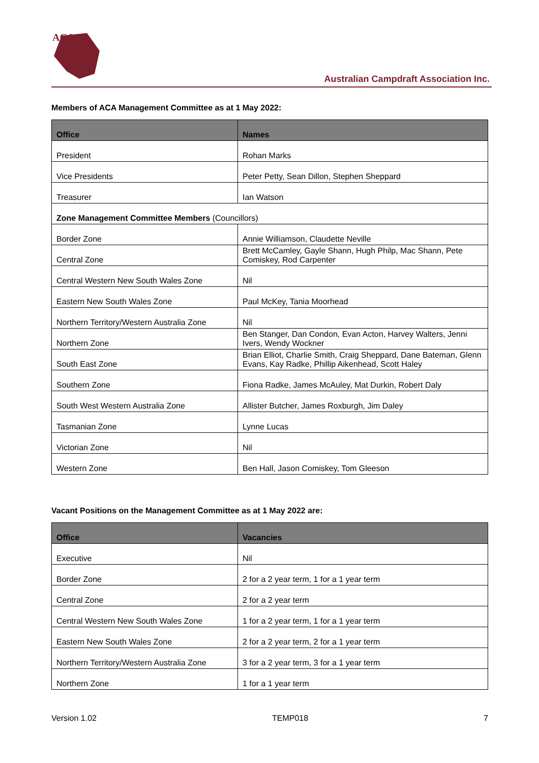ACA
Australian Campdraft Association Inc.
Members of ACA Management Committee as at 1 May 2022:
| Office | Names |
| --- | --- |
| President | Rohan Marks |
| Vice Presidents | Peter Petty, Sean Dillon, Stephen Sheppard |
| Treasurer | Ian Watson |
| Zone Management Committee Members (Councillors) | |
| Border Zone | Annie Williamson, Claudette Neville |
| Central Zone | Brett McCamley, Gayle Shann, Hugh Philp, Mac Shann, Pete Comiskey, Rod Carpenter |
| Central Western New South Wales Zone | Nil |
| Eastern New South Wales Zone | Paul McKey, Tania Moorhead |
| Northern Territory/Western Australia Zone | Nil |
| Northern Zone | Ben Stanger, Dan Condon, Evan Acton, Harvey Walters, Jenni Ivers, Wendy Wockner |
| South East Zone | Brian Elliot, Charlie Smith, Craig Sheppard, Dane Bateman, Glenn Evans, Kay Radke, Phillip Aikenhead, Scott Haley |
| Southern Zone | Fiona Radke, James McAuley, Mat Durkin, Robert Daly |
| South West Western Australia Zone | Allister Butcher, James Roxburgh, Jim Daley |
| Tasmanian Zone | Lynne Lucas |
| Victorian Zone | Nil |
| Western Zone | Ben Hall, Jason Comiskey, Tom Gleeson |
Vacant Positions on the Management Committee as at 1 May 2022 are:
| Office | Vacancies |
| --- | --- |
| Executive | Nil |
| Border Zone | 2 for a 2 year term, 1 for a 1 year term |
| Central Zone | 2 for a 2 year term |
| Central Western New South Wales Zone | 1 for a 2 year term, 1 for a 1 year term |
| Eastern New South Wales Zone | 2 for a 2 year term, 2 for a 1 year term |
| Northern Territory/Western Australia Zone | 3 for a 2 year term, 3 for a 1 year term |
| Northern Zone | 1 for a 1 year term |
Version 1.02 TEMP018 7